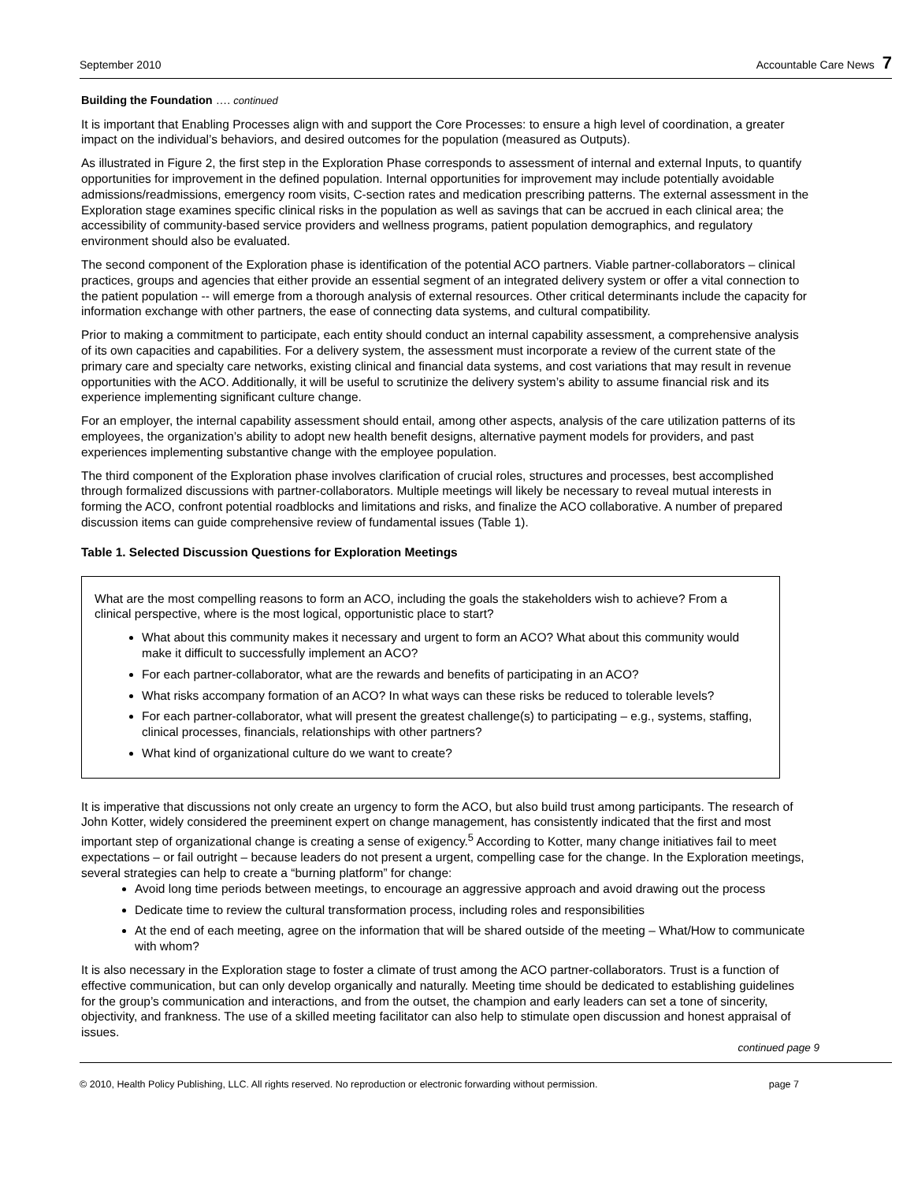September 2010 Accountable Care News 7
Building the Foundation …. continued
It is important that Enabling Processes align with and support the Core Processes: to ensure a high level of coordination, a greater impact on the individual’s behaviors, and desired outcomes for the population (measured as Outputs).
As illustrated in Figure 2, the first step in the Exploration Phase corresponds to assessment of internal and external Inputs, to quantify opportunities for improvement in the defined population. Internal opportunities for improvement may include potentially avoidable admissions/readmissions, emergency room visits, C-section rates and medication prescribing patterns. The external assessment in the Exploration stage examines specific clinical risks in the population as well as savings that can be accrued in each clinical area; the accessibility of community-based service providers and wellness programs, patient population demographics, and regulatory environment should also be evaluated.
The second component of the Exploration phase is identification of the potential ACO partners. Viable partner-collaborators – clinical practices, groups and agencies that either provide an essential segment of an integrated delivery system or offer a vital connection to the patient population -- will emerge from a thorough analysis of external resources. Other critical determinants include the capacity for information exchange with other partners, the ease of connecting data systems, and cultural compatibility.
Prior to making a commitment to participate, each entity should conduct an internal capability assessment, a comprehensive analysis of its own capacities and capabilities. For a delivery system, the assessment must incorporate a review of the current state of the primary care and specialty care networks, existing clinical and financial data systems, and cost variations that may result in revenue opportunities with the ACO. Additionally, it will be useful to scrutinize the delivery system’s ability to assume financial risk and its experience implementing significant culture change.
For an employer, the internal capability assessment should entail, among other aspects, analysis of the care utilization patterns of its employees, the organization’s ability to adopt new health benefit designs, alternative payment models for providers, and past experiences implementing substantive change with the employee population.
The third component of the Exploration phase involves clarification of crucial roles, structures and processes, best accomplished through formalized discussions with partner-collaborators. Multiple meetings will likely be necessary to reveal mutual interests in forming the ACO, confront potential roadblocks and limitations and risks, and finalize the ACO collaborative. A number of prepared discussion items can guide comprehensive review of fundamental issues (Table 1).
Table 1. Selected Discussion Questions for Exploration Meetings
What are the most compelling reasons to form an ACO, including the goals the stakeholders wish to achieve? From a clinical perspective, where is the most logical, opportunistic place to start?
What about this community makes it necessary and urgent to form an ACO? What about this community would make it difficult to successfully implement an ACO?
For each partner-collaborator, what are the rewards and benefits of participating in an ACO?
What risks accompany formation of an ACO? In what ways can these risks be reduced to tolerable levels?
For each partner-collaborator, what will present the greatest challenge(s) to participating – e.g., systems, staffing, clinical processes, financials, relationships with other partners?
What kind of organizational culture do we want to create?
It is imperative that discussions not only create an urgency to form the ACO, but also build trust among participants. The research of John Kotter, widely considered the preeminent expert on change management, has consistently indicated that the first and most important step of organizational change is creating a sense of exigency.<sup>5</sup> According to Kotter, many change initiatives fail to meet expectations – or fail outright – because leaders do not present a urgent, compelling case for the change. In the Exploration meetings, several strategies can help to create a “burning platform” for change:
Avoid long time periods between meetings, to encourage an aggressive approach and avoid drawing out the process
Dedicate time to review the cultural transformation process, including roles and responsibilities
At the end of each meeting, agree on the information that will be shared outside of the meeting – What/How to communicate with whom?
It is also necessary in the Exploration stage to foster a climate of trust among the ACO partner-collaborators. Trust is a function of effective communication, but can only develop organically and naturally. Meeting time should be dedicated to establishing guidelines for the group’s communication and interactions, and from the outset, the champion and early leaders can set a tone of sincerity, objectivity, and frankness. The use of a skilled meeting facilitator can also help to stimulate open discussion and honest appraisal of issues.
continued page 9
© 2010, Health Policy Publishing, LLC. All rights reserved. No reproduction or electronic forwarding without permission. page 7